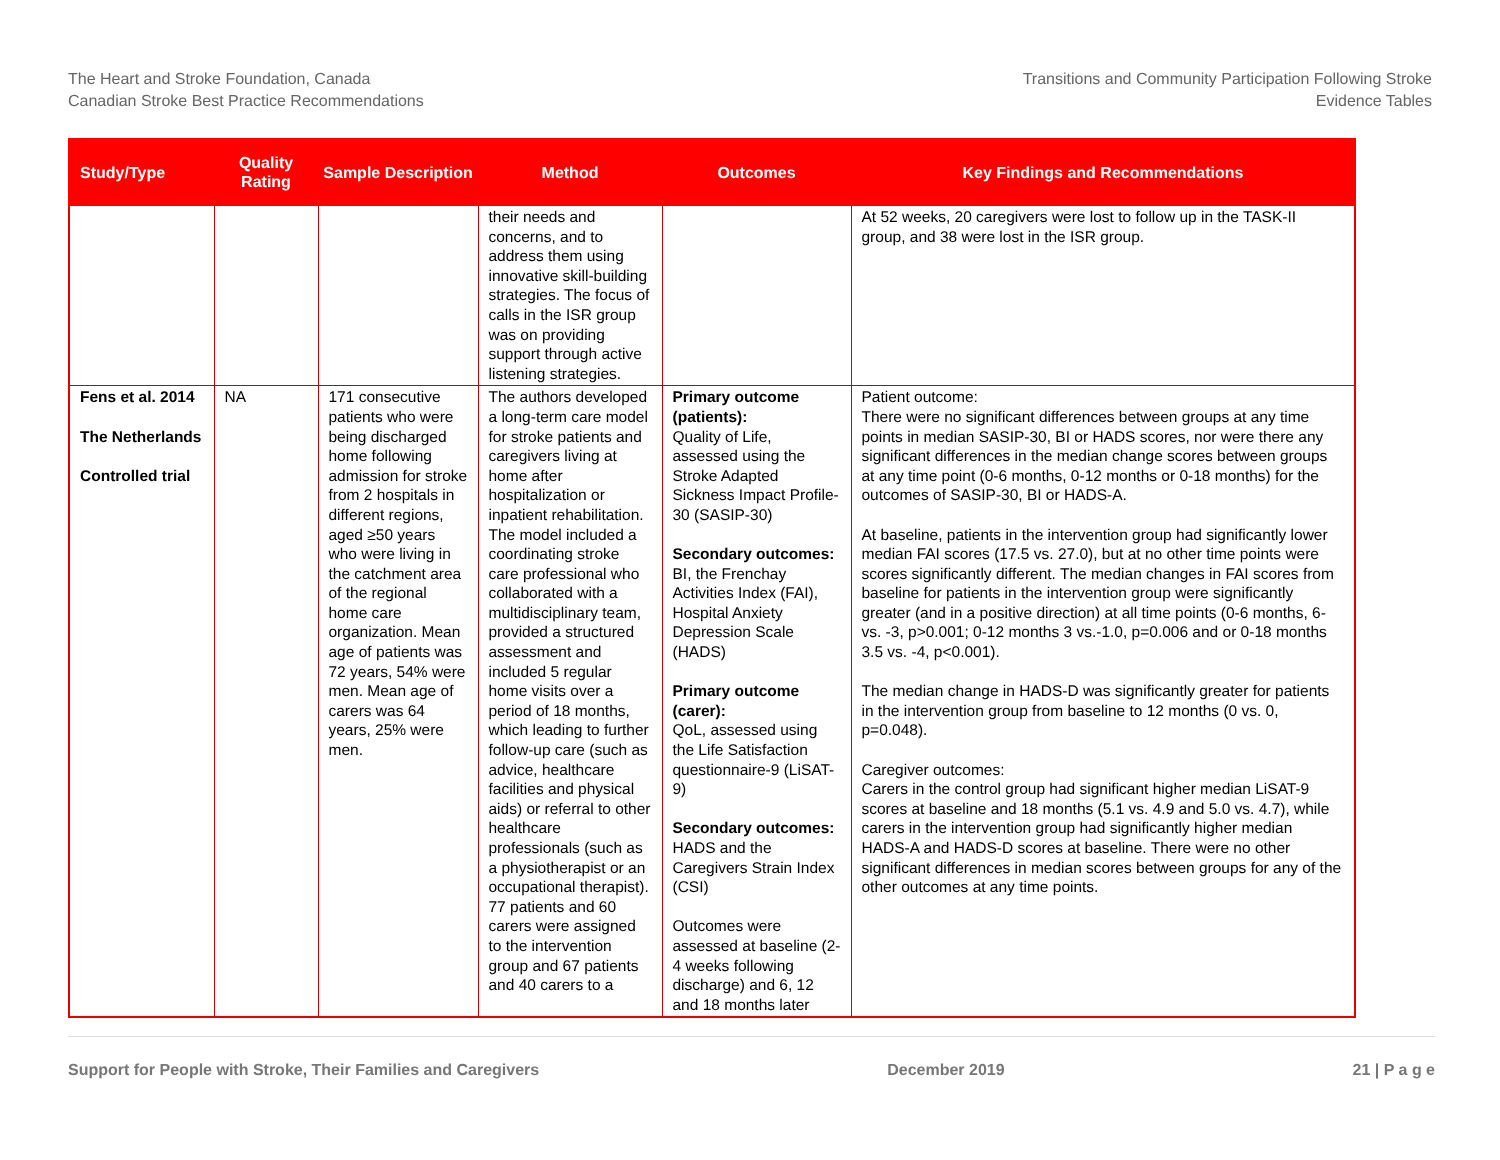The Heart and Stroke Foundation, Canada
Canadian Stroke Best Practice Recommendations
Transitions and Community Participation Following Stroke
Evidence Tables
| Study/Type | Quality Rating | Sample Description | Method | Outcomes | Key Findings and Recommendations |
| --- | --- | --- | --- | --- | --- |
| | | | their needs and concerns, and to address them using innovative skill-building strategies. The focus of calls in the ISR group was on providing support through active listening strategies. | | At 52 weeks, 20 caregivers were lost to follow up in the TASK-II group, and 38 were lost in the ISR group. |
| Fens et al. 2014 The Netherlands Controlled trial | NA | 171 consecutive patients who were being discharged home following admission for stroke from 2 hospitals in different regions, aged ≥50 years who were living in the catchment area of the regional home care organization. Mean age of patients was 72 years, 54% were men. Mean age of carers was 64 years, 25% were men. | The authors developed a long-term care model for stroke patients and caregivers living at home after hospitalization or inpatient rehabilitation. The model included a coordinating stroke care professional who collaborated with a multidisciplinary team, provided a structured assessment and included 5 regular home visits over a period of 18 months, which leading to further follow-up care (such as advice, healthcare facilities and physical aids) or referral to other healthcare professionals (such as a physiotherapist or an occupational therapist). 77 patients and 60 carers were assigned to the intervention group and 67 patients and 40 carers to a | Primary outcome (patients): Quality of Life, assessed using the Stroke Adapted Sickness Impact Profile-30 (SASIP-30) Secondary outcomes: BI, the Frenchay Activities Index (FAI), Hospital Anxiety Depression Scale (HADS) Primary outcome (carer): QoL, assessed using the Life Satisfaction questionnaire-9 (LiSAT-9) Secondary outcomes: HADS and the Caregivers Strain Index (CSI) Outcomes were assessed at baseline (2-4 weeks following discharge) and 6, 12 and 18 months later | Patient outcome: There were no significant differences between groups at any time points in median SASIP-30, BI or HADS scores, nor were there any significant differences in the median change scores between groups at any time point (0-6 months, 0-12 months or 0-18 months) for the outcomes of SASIP-30, BI or HADS-A. At baseline, patients in the intervention group had significantly lower median FAI scores (17.5 vs. 27.0), but at no other time points were scores significantly different. The median changes in FAI scores from baseline for patients in the intervention group were significantly greater (and in a positive direction) at all time points (0-6 months, 6- vs. -3, p>0.001; 0-12 months 3 vs.-1.0, p=0.006 and or 0-18 months 3.5 vs. -4, p<0.001). The median change in HADS-D was significantly greater for patients in the intervention group from baseline to 12 months (0 vs. 0, p=0.048). Caregiver outcomes: Carers in the control group had significant higher median LiSAT-9 scores at baseline and 18 months (5.1 vs. 4.9 and 5.0 vs. 4.7), while carers in the intervention group had significantly higher median HADS-A and HADS-D scores at baseline. There were no other significant differences in median scores between groups for any of the other outcomes at any time points. |
Support for People with Stroke, Their Families and Caregivers December 2019 21 | P a g e